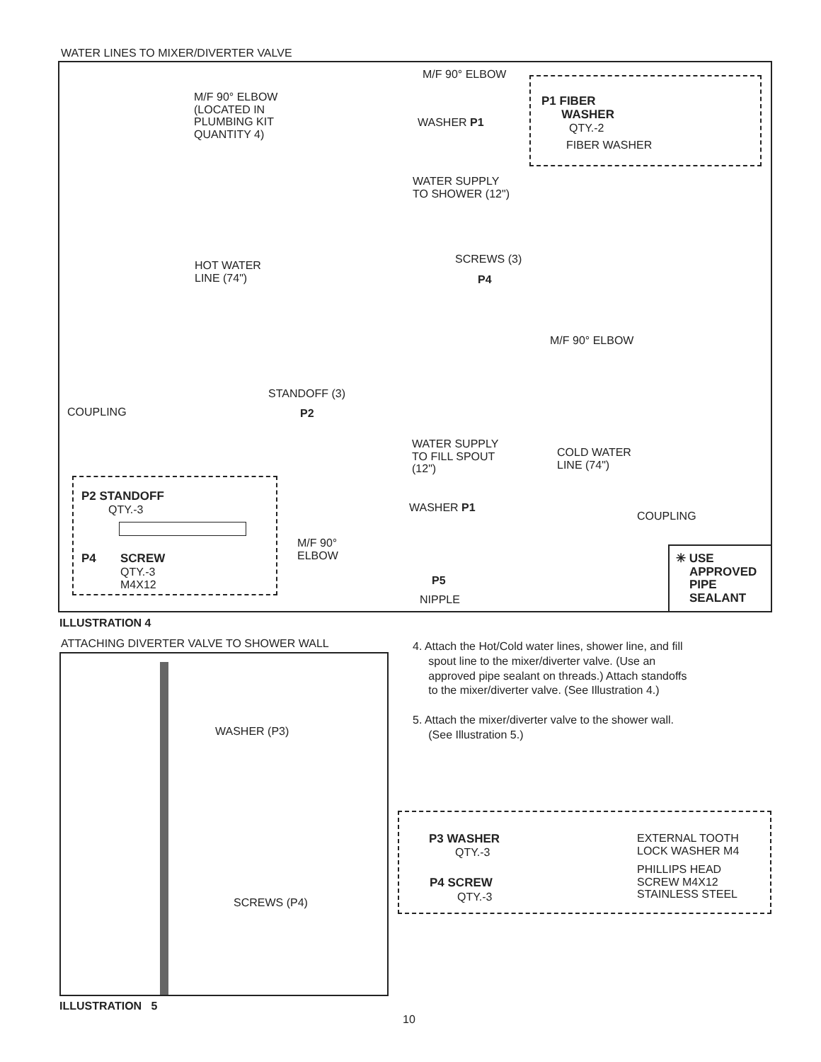WATER LINES TO MIXER/DIVERTER VALVE
M/F 90° ELBOW
M/F 90° ELBOW
(LOCATED IN
PLUMBING KIT
QUANTITY 4)
P1 FIBER
WASHER
QTY.-2
FIBER WASHER
WASHER P1
WATER SUPPLY
TO SHOWER (12")
SCREWS (3)
P4
HOT WATER
LINE (74")
M/F 90° ELBOW
STANDOFF (3)
P2
COUPLING
WATER SUPPLY
TO FILL SPOUT
(12")
COLD WATER
LINE (74")
P2 STANDOFF
QTY.-3
P4 SCREW
QTY.-3
M4X12
WASHER P1
COUPLING
M/F 90°
ELBOW
P5
NIPPLE
✳ USE
APPROVED
PIPE
SEALANT
ILLUSTRATION 4
ATTACHING DIVERTER VALVE TO SHOWER WALL
WASHER (P3)
SCREWS (P4)
ILLUSTRATION 5
4. Attach the Hot/Cold water lines, shower line, and fill
spout line to the mixer/diverter valve. (Use an
approved pipe sealant on threads.) Attach standoffs
to the mixer/diverter valve. (See Illustration 4.)
5. Attach the mixer/diverter valve to the shower wall.
(See Illustration 5.)
P3 WASHER
QTY.-3
EXTERNAL TOOTH
LOCK WASHER M4
P4 SCREW
QTY.-3
PHILLIPS HEAD
SCREW M4X12
STAINLESS STEEL
10